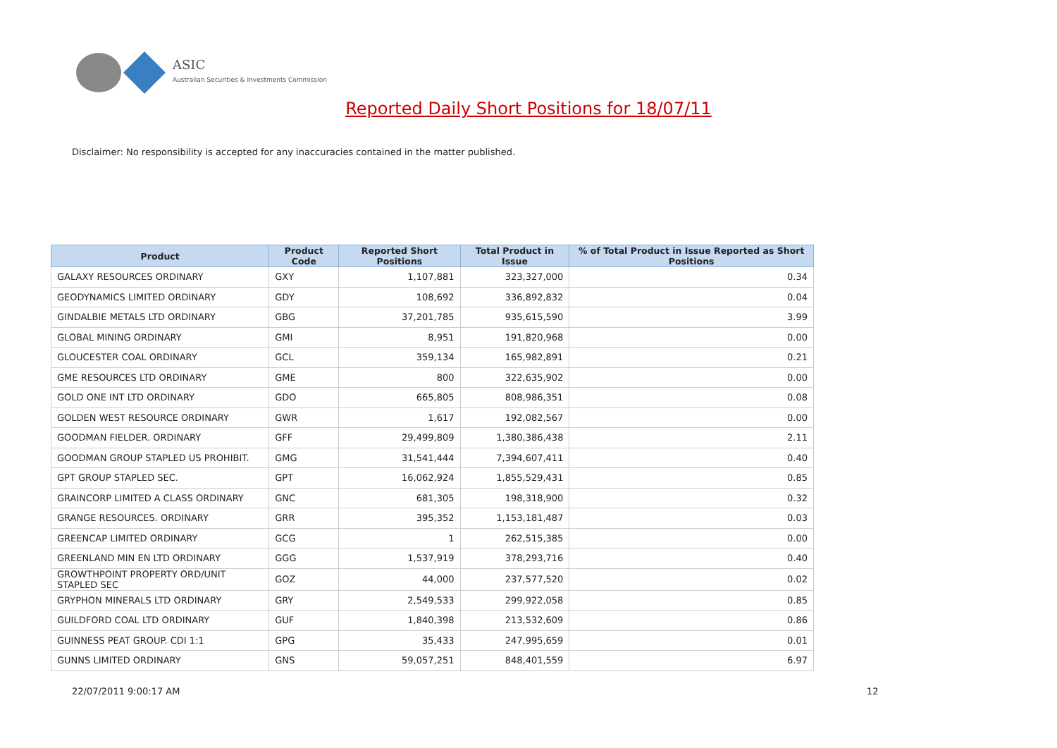ASIC
Australian Securities & Investments Commission
Reported Daily Short Positions for 18/07/11
Disclaimer: No responsibility is accepted for any inaccuracies contained in the matter published.
| Product | Product Code | Reported Short Positions | Total Product in Issue | % of Total Product in Issue Reported as Short Positions |
| --- | --- | --- | --- | --- |
| GALAXY RESOURCES ORDINARY | GXY | 1,107,881 | 323,327,000 | 0.34 |
| GEODYNAMICS LIMITED ORDINARY | GDY | 108,692 | 336,892,832 | 0.04 |
| GINDALBIE METALS LTD ORDINARY | GBG | 37,201,785 | 935,615,590 | 3.99 |
| GLOBAL MINING ORDINARY | GMI | 8,951 | 191,820,968 | 0.00 |
| GLOUCESTER COAL ORDINARY | GCL | 359,134 | 165,982,891 | 0.21 |
| GME RESOURCES LTD ORDINARY | GME | 800 | 322,635,902 | 0.00 |
| GOLD ONE INT LTD ORDINARY | GDO | 665,805 | 808,986,351 | 0.08 |
| GOLDEN WEST RESOURCE ORDINARY | GWR | 1,617 | 192,082,567 | 0.00 |
| GOODMAN FIELDER. ORDINARY | GFF | 29,499,809 | 1,380,386,438 | 2.11 |
| GOODMAN GROUP STAPLED US PROHIBIT. | GMG | 31,541,444 | 7,394,607,411 | 0.40 |
| GPT GROUP STAPLED SEC. | GPT | 16,062,924 | 1,855,529,431 | 0.85 |
| GRAINCORP LIMITED A CLASS ORDINARY | GNC | 681,305 | 198,318,900 | 0.32 |
| GRANGE RESOURCES. ORDINARY | GRR | 395,352 | 1,153,181,487 | 0.03 |
| GREENCAP LIMITED ORDINARY | GCG | 1 | 262,515,385 | 0.00 |
| GREENLAND MIN EN LTD ORDINARY | GGG | 1,537,919 | 378,293,716 | 0.40 |
| GROWTHPOINT PROPERTY ORD/UNIT STAPLED SEC | GOZ | 44,000 | 237,577,520 | 0.02 |
| GRYPHON MINERALS LTD ORDINARY | GRY | 2,549,533 | 299,922,058 | 0.85 |
| GUILDFORD COAL LTD ORDINARY | GUF | 1,840,398 | 213,532,609 | 0.86 |
| GUINNESS PEAT GROUP. CDI 1:1 | GPG | 35,433 | 247,995,659 | 0.01 |
| GUNNS LIMITED ORDINARY | GNS | 59,057,251 | 848,401,559 | 6.97 |
22/07/2011 9:00:17 AM 12